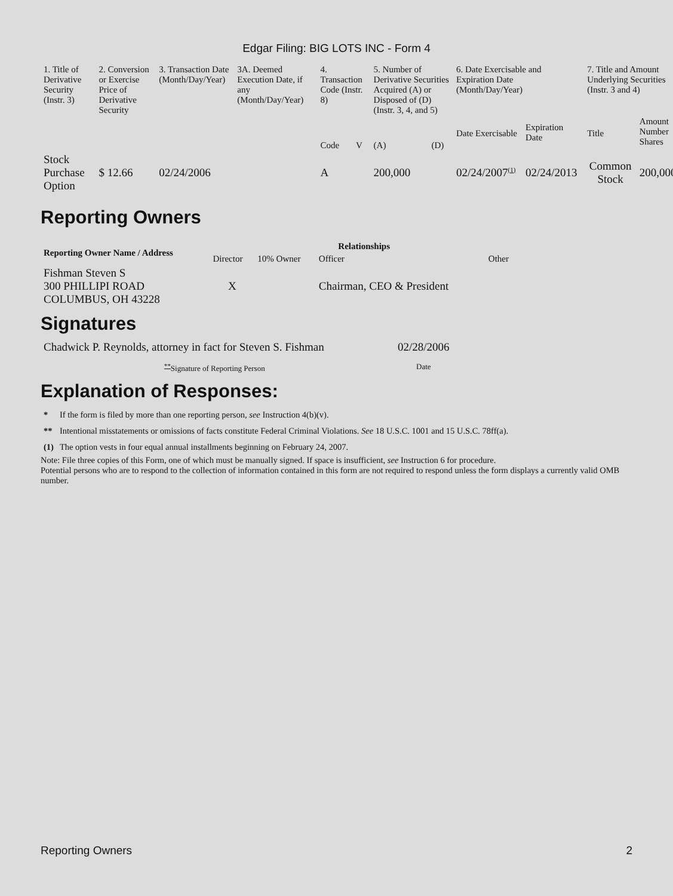Edgar Filing: BIG LOTS INC - Form 4
| 1. Title of Derivative Security (Instr. 3) | 2. Conversion or Exercise Price of Derivative Security | 3. Transaction Date (Month/Day/Year) | 3A. Deemed Execution Date, if any (Month/Day/Year) | 4. Transaction Code (Instr. 8) | | 5. Number of Derivative Securities Acquired (A) or Disposed of (D) (Instr. 3, 4, and 5) | | 6. Date Exercisable and Expiration Date (Month/Day/Year) | | 7. Title and Amount Underlying Securities (Instr. 3 and 4) | |
| | | | | Code | V | (A) | (D) | Date Exercisable | Expiration Date | Title | Amount Number Shares |
| Stock Purchase Option | $ 12.66 | 02/24/2006 | | A | | 200,000 | | 02/24/2007<sup>(1)</sup> | 02/24/2013 | Common Stock | 200,000 |
Reporting Owners
| Reporting Owner Name / Address | Relationships | | | |
| --- | --- | --- | --- | --- |
| | Director | 10% Owner | Officer | Other |
| Fishman Steven S 300 PHILLIPI ROAD COLUMBUS, OH 43228 | X | | Chairman, CEO & President | |
Signatures
| Chadwick P. Reynolds, attorney in fact for Steven S. Fishman | 02/28/2006 |
| <sup>**</sup> Signature of Reporting Person | Date |
Explanation of Responses:
| * | If the form is filed by more than one reporting person, see Instruction 4(b)(v). |
| ** | Intentional misstatements or omissions of facts constitute Federal Criminal Violations. See 18 U.S.C. 1001 and 15 U.S.C. 78ff(a). |
| (1) | The option vests in four equal annual installments beginning on February 24, 2007. |
Note: File three copies of this Form, one of which must be manually signed. If space is insufficient, see Instruction 6 for procedure.
Potential persons who are to respond to the collection of information contained in this form are not required to respond unless the form displays a currently valid OMB number.
Reporting Owners 2